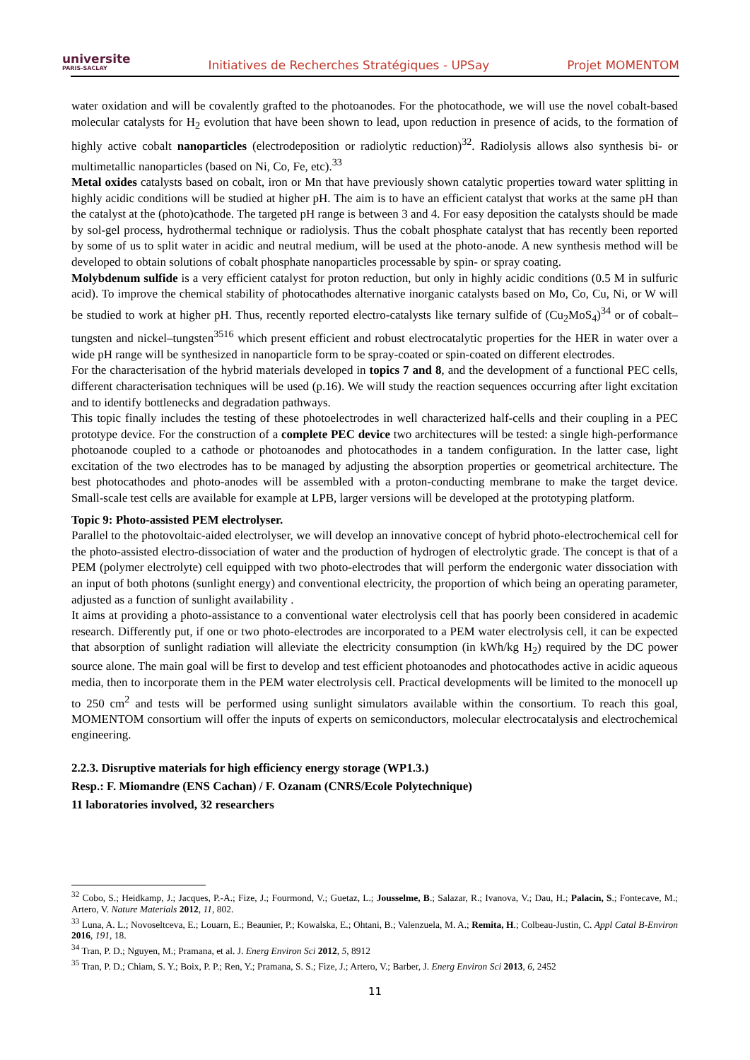universite
PARIS-SACLAY
Initiatives de Recherches Stratégiques - UPSay
Projet MOMENTOM
water oxidation and will be covalently grafted to the photoanodes. For the photocathode, we will use the novel cobalt-based molecular catalysts for H<sub>2</sub> evolution that have been shown to lead, upon reduction in presence of acids, to the formation of highly active cobalt nanoparticles (electrodeposition or radiolytic reduction)<sup>32</sup>. Radiolysis allows also synthesis bi- or multimetallic nanoparticles (based on Ni, Co, Fe, etc).<sup>33</sup>
Metal oxides catalysts based on cobalt, iron or Mn that have previously shown catalytic properties toward water splitting in highly acidic conditions will be studied at higher pH. The aim is to have an efficient catalyst that works at the same pH than the catalyst at the (photo)cathode. The targeted pH range is between 3 and 4. For easy deposition the catalysts should be made by sol-gel process, hydrothermal technique or radiolysis. Thus the cobalt phosphate catalyst that has recently been reported by some of us to split water in acidic and neutral medium, will be used at the photo-anode. A new synthesis method will be developed to obtain solutions of cobalt phosphate nanoparticles processable by spin- or spray coating.
Molybdenum sulfide is a very efficient catalyst for proton reduction, but only in highly acidic conditions (0.5 M in sulfuric acid). To improve the chemical stability of photocathodes alternative inorganic catalysts based on Mo, Co, Cu, Ni, or W will be studied to work at higher pH. Thus, recently reported electro-catalysts like ternary sulfide of (Cu<sub>2</sub>MoS<sub>4</sub>)<sup>34</sup> or of cobalt–tungsten and nickel–tungsten<sup>3516</sup> which present efficient and robust electrocatalytic properties for the HER in water over a wide pH range will be synthesized in nanoparticle form to be spray-coated or spin-coated on different electrodes.
For the characterisation of the hybrid materials developed in topics 7 and 8, and the development of a functional PEC cells, different characterisation techniques will be used (p.16). We will study the reaction sequences occurring after light excitation and to identify bottlenecks and degradation pathways.
This topic finally includes the testing of these photoelectrodes in well characterized half-cells and their coupling in a PEC prototype device. For the construction of a complete PEC device two architectures will be tested: a single high-performance photoanode coupled to a cathode or photoanodes and photocathodes in a tandem configuration. In the latter case, light excitation of the two electrodes has to be managed by adjusting the absorption properties or geometrical architecture. The best photocathodes and photo-anodes will be assembled with a proton-conducting membrane to make the target device. Small-scale test cells are available for example at LPB, larger versions will be developed at the prototyping platform.
Topic 9: Photo-assisted PEM electrolyser.
Parallel to the photovoltaic-aided electrolyser, we will develop an innovative concept of hybrid photo-electrochemical cell for the photo-assisted electro-dissociation of water and the production of hydrogen of electrolytic grade. The concept is that of a PEM (polymer electrolyte) cell equipped with two photo-electrodes that will perform the endergonic water dissociation with an input of both photons (sunlight energy) and conventional electricity, the proportion of which being an operating parameter, adjusted as a function of sunlight availability .
It aims at providing a photo-assistance to a conventional water electrolysis cell that has poorly been considered in academic research. Differently put, if one or two photo-electrodes are incorporated to a PEM water electrolysis cell, it can be expected that absorption of sunlight radiation will alleviate the electricity consumption (in kWh/kg H<sub>2</sub>) required by the DC power source alone. The main goal will be first to develop and test efficient photoanodes and photocathodes active in acidic aqueous media, then to incorporate them in the PEM water electrolysis cell. Practical developments will be limited to the monocell up to 250 cm<sup>2</sup> and tests will be performed using sunlight simulators available within the consortium. To reach this goal, MOMENTOM consortium will offer the inputs of experts on semiconductors, molecular electrocatalysis and electrochemical engineering.
2.2.3. Disruptive materials for high efficiency energy storage (WP1.3.)
Resp.: F. Miomandre (ENS Cachan) / F. Ozanam (CNRS/Ecole Polytechnique)
11 laboratories involved, 32 researchers
<sup>32</sup> Cobo, S.; Heidkamp, J.; Jacques, P.-A.; Fize, J.; Fourmond, V.; Guetaz, L.; Jousselme, B.; Salazar, R.; Ivanova, V.; Dau, H.; Palacin, S.; Fontecave, M.; Artero, V. Nature Materials 2012, 11, 802.
<sup>33</sup> Luna, A. L.; Novoseltceva, E.; Louarn, E.; Beaunier, P.; Kowalska, E.; Ohtani, B.; Valenzuela, M. A.; Remita, H.; Colbeau-Justin, C. Appl Catal B-Environ 2016, 191, 18.
<sup>34</sup> Tran, P. D.; Nguyen, M.; Pramana, et al. J. Energ Environ Sci 2012, 5, 8912
<sup>35</sup> Tran, P. D.; Chiam, S. Y.; Boix, P. P.; Ren, Y.; Pramana, S. S.; Fize, J.; Artero, V.; Barber, J. Energ Environ Sci 2013, 6, 2452
11